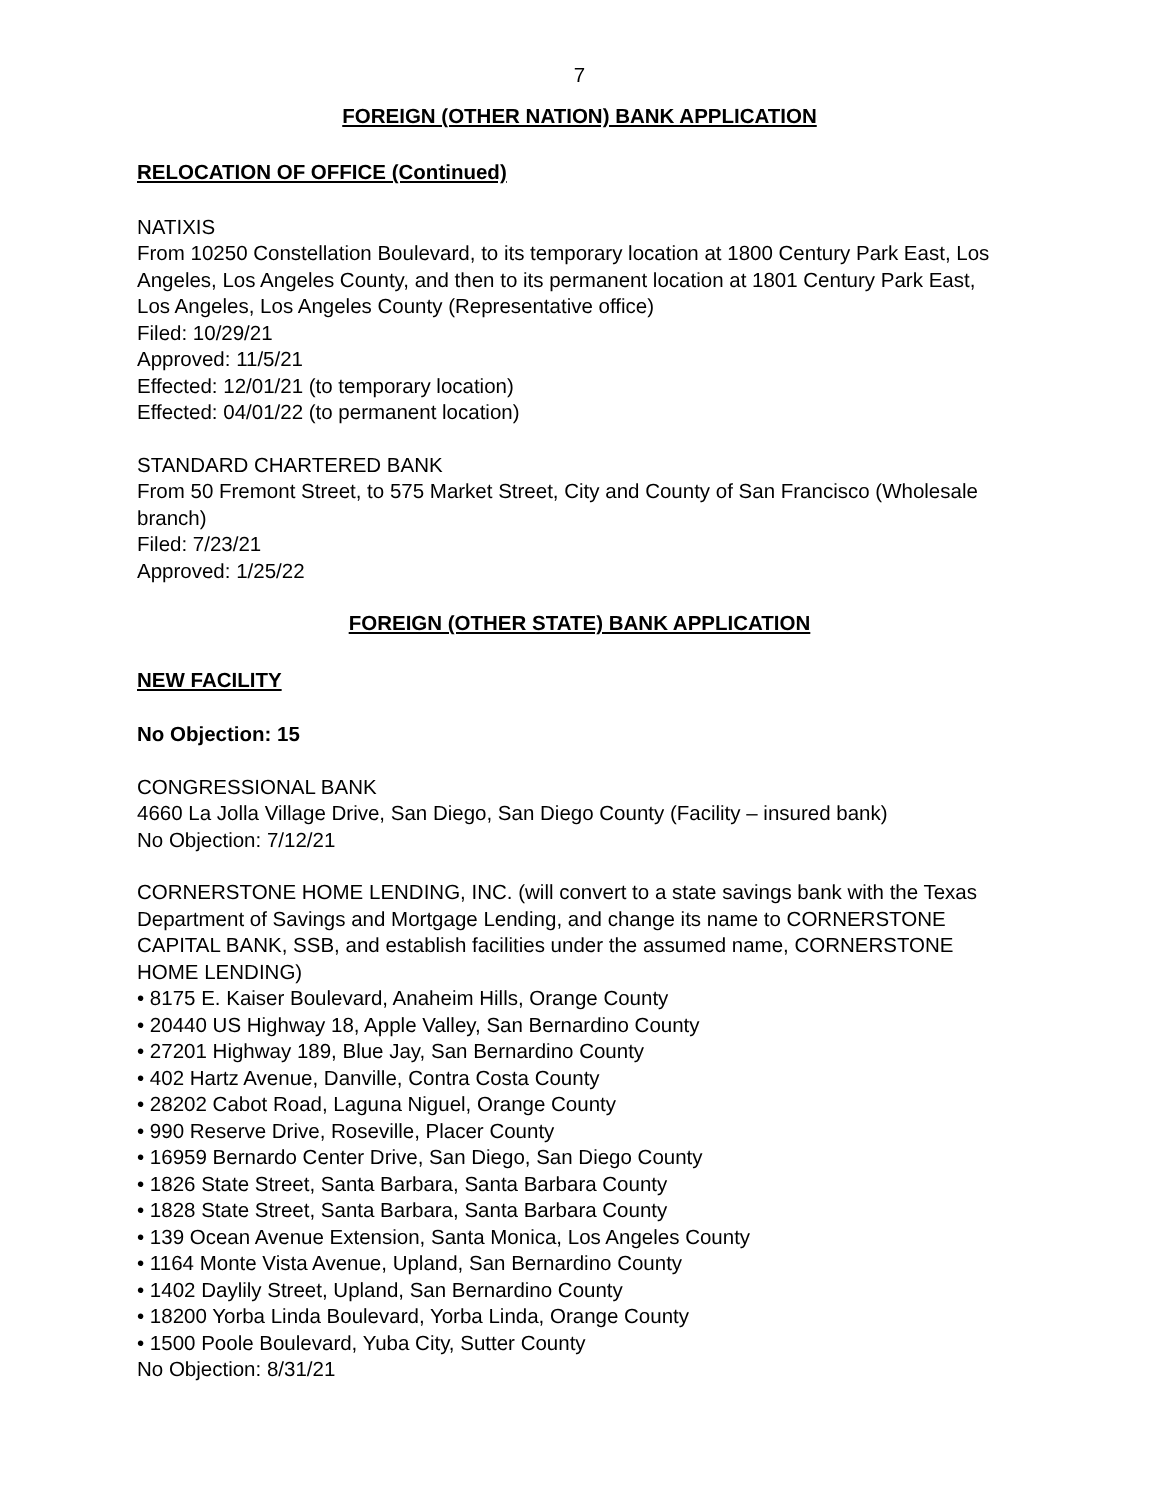7
FOREIGN (OTHER NATION) BANK APPLICATION
RELOCATION OF OFFICE (Continued)
NATIXIS
From 10250 Constellation Boulevard, to its temporary location at 1800 Century Park East, Los Angeles, Los Angeles County, and then to its permanent location at 1801 Century Park East, Los Angeles, Los Angeles County (Representative office)
Filed: 10/29/21
Approved: 11/5/21
Effected: 12/01/21 (to temporary location)
Effected: 04/01/22 (to permanent location)
STANDARD CHARTERED BANK
From 50 Fremont Street, to 575 Market Street, City and County of San Francisco (Wholesale branch)
Filed: 7/23/21
Approved: 1/25/22
FOREIGN (OTHER STATE) BANK APPLICATION
NEW FACILITY
No Objection: 15
CONGRESSIONAL BANK
4660 La Jolla Village Drive, San Diego, San Diego County (Facility – insured bank)
No Objection: 7/12/21
CORNERSTONE HOME LENDING, INC. (will convert to a state savings bank with the Texas Department of Savings and Mortgage Lending, and change its name to CORNERSTONE CAPITAL BANK, SSB, and establish facilities under the assumed name, CORNERSTONE HOME LENDING)
• 8175 E. Kaiser Boulevard, Anaheim Hills, Orange County
• 20440 US Highway 18, Apple Valley, San Bernardino County
• 27201 Highway 189, Blue Jay, San Bernardino County
• 402 Hartz Avenue, Danville, Contra Costa County
• 28202 Cabot Road, Laguna Niguel, Orange County
• 990 Reserve Drive, Roseville, Placer County
• 16959 Bernardo Center Drive, San Diego, San Diego County
• 1826 State Street, Santa Barbara, Santa Barbara County
• 1828 State Street, Santa Barbara, Santa Barbara County
• 139 Ocean Avenue Extension, Santa Monica, Los Angeles County
• 1164 Monte Vista Avenue, Upland, San Bernardino County
• 1402 Daylily Street, Upland, San Bernardino County
• 18200 Yorba Linda Boulevard, Yorba Linda, Orange County
• 1500 Poole Boulevard, Yuba City, Sutter County
No Objection: 8/31/21